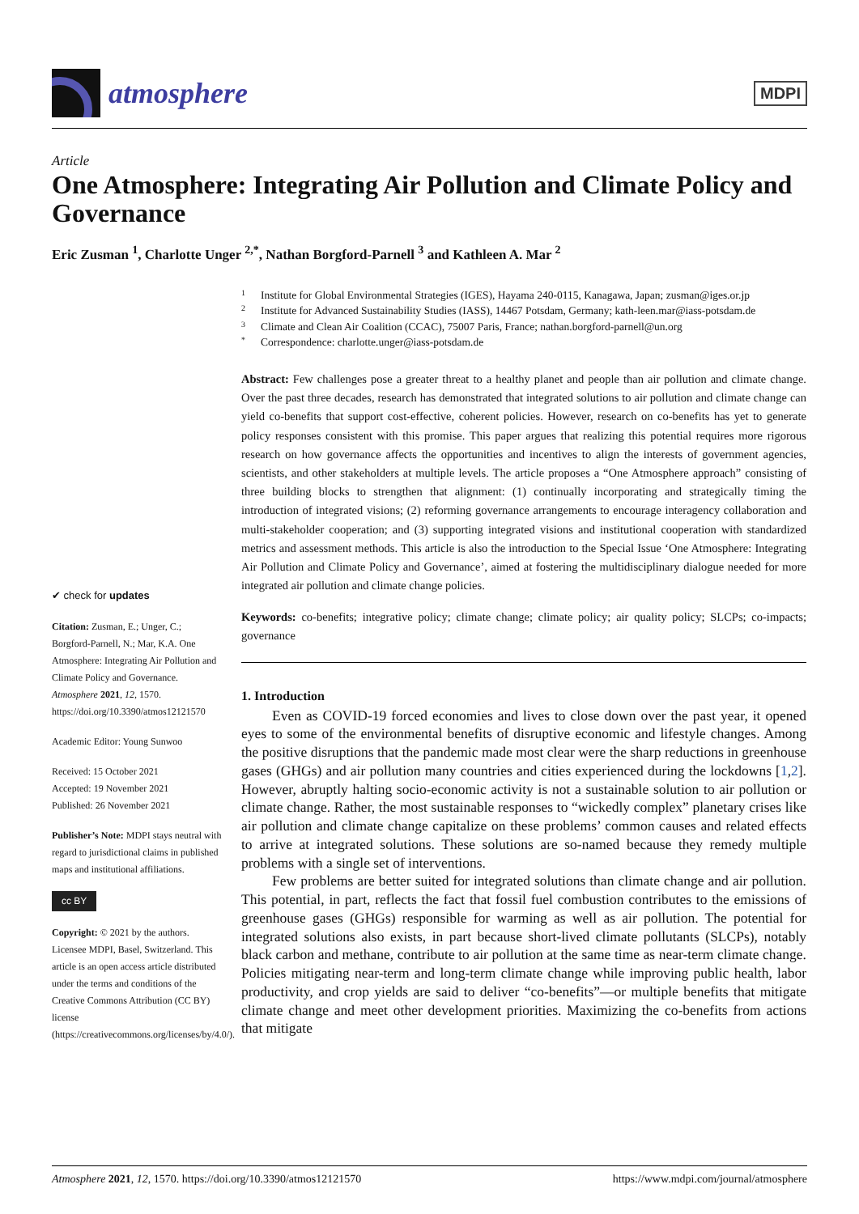atmosphere
MDPI
Article
One Atmosphere: Integrating Air Pollution and Climate Policy and Governance
Eric Zusman <sup>1</sup>, Charlotte Unger <sup>2,*</sup>, Nathan Borgford-Parnell <sup>3</sup> and Kathleen A. Mar <sup>2</sup>
✔ check for updates
Citation: Zusman, E.; Unger, C.; Borgford-Parnell, N.; Mar, K.A. One Atmosphere: Integrating Air Pollution and Climate Policy and Governance. Atmosphere 2021, 12, 1570. https://doi.org/10.3390/atmos12121570
Academic Editor: Young Sunwoo
Received: 15 October 2021
Accepted: 19 November 2021
Published: 26 November 2021
Publisher’s Note: MDPI stays neutral with regard to jurisdictional claims in published maps and institutional affiliations.
cc BY
Copyright: © 2021 by the authors. Licensee MDPI, Basel, Switzerland. This article is an open access article distributed under the terms and conditions of the Creative Commons Attribution (CC BY) license (https://creativecommons.org/licenses/by/4.0/).
1 Institute for Global Environmental Strategies (IGES), Hayama 240-0115, Kanagawa, Japan; zusman@iges.or.jp
2 Institute for Advanced Sustainability Studies (IASS), 14467 Potsdam, Germany; kath-leen.mar@iass-potsdam.de
3 Climate and Clean Air Coalition (CCAC), 75007 Paris, France; nathan.borgford-parnell@un.org
* Correspondence: charlotte.unger@iass-potsdam.de
Abstract: Few challenges pose a greater threat to a healthy planet and people than air pollution and climate change. Over the past three decades, research has demonstrated that integrated solutions to air pollution and climate change can yield co-benefits that support cost-effective, coherent policies. However, research on co-benefits has yet to generate policy responses consistent with this promise. This paper argues that realizing this potential requires more rigorous research on how governance affects the opportunities and incentives to align the interests of government agencies, scientists, and other stakeholders at multiple levels. The article proposes a “One Atmosphere approach” consisting of three building blocks to strengthen that alignment: (1) continually incorporating and strategically timing the introduction of integrated visions; (2) reforming governance arrangements to encourage interagency collaboration and multi-stakeholder cooperation; and (3) supporting integrated visions and institutional cooperation with standardized metrics and assessment methods. This article is also the introduction to the Special Issue ‘One Atmosphere: Integrating Air Pollution and Climate Policy and Governance’, aimed at fostering the multidisciplinary dialogue needed for more integrated air pollution and climate change policies.
Keywords: co-benefits; integrative policy; climate change; climate policy; air quality policy; SLCPs; co-impacts; governance
1. Introduction
Even as COVID-19 forced economies and lives to close down over the past year, it opened eyes to some of the environmental benefits of disruptive economic and lifestyle changes. Among the positive disruptions that the pandemic made most clear were the sharp reductions in greenhouse gases (GHGs) and air pollution many countries and cities experienced during the lockdowns [1,2]. However, abruptly halting socio-economic activity is not a sustainable solution to air pollution or climate change. Rather, the most sustainable responses to “wickedly complex” planetary crises like air pollution and climate change capitalize on these problems’ common causes and related effects to arrive at integrated solutions. These solutions are so-named because they remedy multiple problems with a single set of interventions.
Few problems are better suited for integrated solutions than climate change and air pollution. This potential, in part, reflects the fact that fossil fuel combustion contributes to the emissions of greenhouse gases (GHGs) responsible for warming as well as air pollution. The potential for integrated solutions also exists, in part because short-lived climate pollutants (SLCPs), notably black carbon and methane, contribute to air pollution at the same time as near-term climate change. Policies mitigating near-term and long-term climate change while improving public health, labor productivity, and crop yields are said to deliver “co-benefits”—or multiple benefits that mitigate climate change and meet other development priorities. Maximizing the co-benefits from actions that mitigate
Atmosphere 2021, 12, 1570. https://doi.org/10.3390/atmos12121570 https://www.mdpi.com/journal/atmosphere